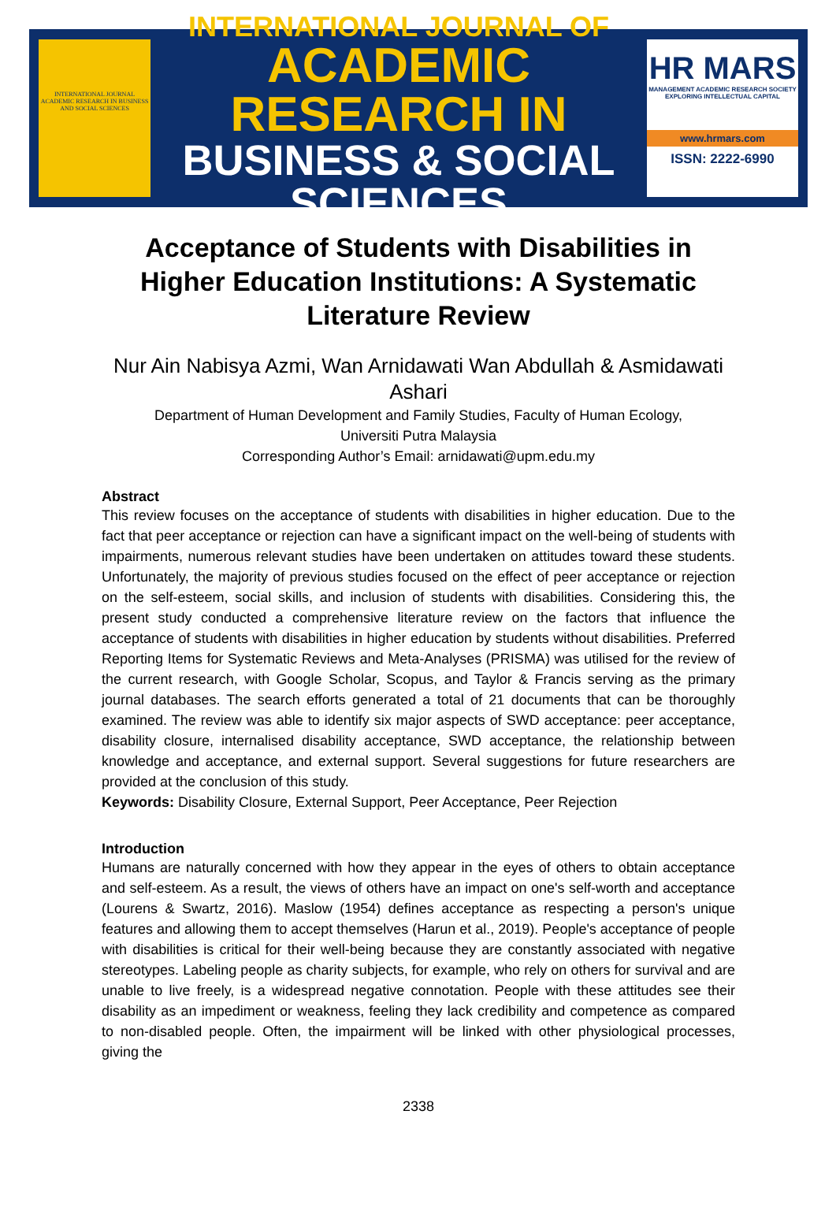INTERNATIONAL JOURNAL ACADEMIC RESEARCH IN BUSINESS AND SOCIAL SCIENCES
INTERNATIONAL JOURNAL OF
ACADEMIC RESEARCH IN
BUSINESS & SOCIAL SCIENCES
HR MARS
MANAGEMENT ACADEMIC RESEARCH SOCIETY
EXPLORING INTELLECTUAL CAPITAL
www.hrmars.com
ISSN: 2222-6990
Acceptance of Students with Disabilities in Higher Education Institutions: A Systematic Literature Review
Nur Ain Nabisya Azmi, Wan Arnidawati Wan Abdullah & Asmidawati Ashari
Department of Human Development and Family Studies, Faculty of Human Ecology,
Universiti Putra Malaysia
Corresponding Author’s Email: arnidawati@upm.edu.my
Abstract
This review focuses on the acceptance of students with disabilities in higher education. Due to the fact that peer acceptance or rejection can have a significant impact on the well-being of students with impairments, numerous relevant studies have been undertaken on attitudes toward these students. Unfortunately, the majority of previous studies focused on the effect of peer acceptance or rejection on the self-esteem, social skills, and inclusion of students with disabilities. Considering this, the present study conducted a comprehensive literature review on the factors that influence the acceptance of students with disabilities in higher education by students without disabilities. Preferred Reporting Items for Systematic Reviews and Meta-Analyses (PRISMA) was utilised for the review of the current research, with Google Scholar, Scopus, and Taylor & Francis serving as the primary journal databases. The search efforts generated a total of 21 documents that can be thoroughly examined. The review was able to identify six major aspects of SWD acceptance: peer acceptance, disability closure, internalised disability acceptance, SWD acceptance, the relationship between knowledge and acceptance, and external support. Several suggestions for future researchers are provided at the conclusion of this study.
Keywords: Disability Closure, External Support, Peer Acceptance, Peer Rejection
Introduction
Humans are naturally concerned with how they appear in the eyes of others to obtain acceptance and self-esteem. As a result, the views of others have an impact on one's self-worth and acceptance (Lourens & Swartz, 2016). Maslow (1954) defines acceptance as respecting a person's unique features and allowing them to accept themselves (Harun et al., 2019). People's acceptance of people with disabilities is critical for their well-being because they are constantly associated with negative stereotypes. Labeling people as charity subjects, for example, who rely on others for survival and are unable to live freely, is a widespread negative connotation. People with these attitudes see their disability as an impediment or weakness, feeling they lack credibility and competence as compared to non-disabled people. Often, the impairment will be linked with other physiological processes, giving the
2338